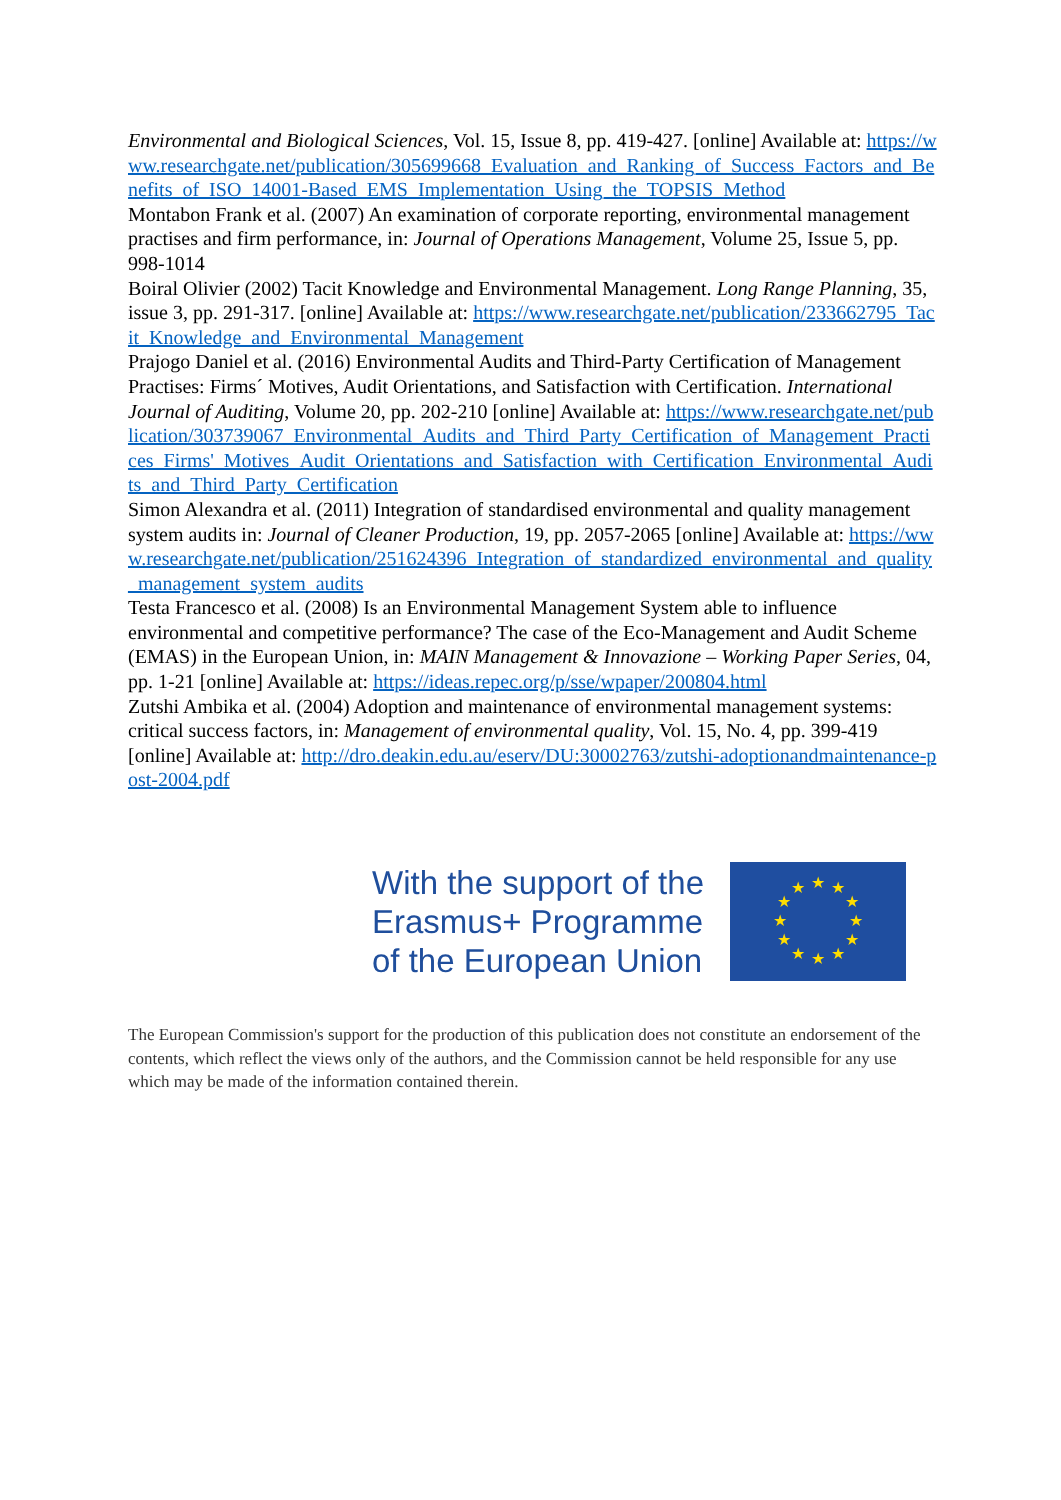Environmental and Biological Sciences, Vol. 15, Issue 8, pp. 419-427. [online] Available at: https://www.researchgate.net/publication/305699668_Evaluation_and_Ranking_of_Success_Factors_and_Benefits_of_ISO_14001-Based_EMS_Implementation_Using_the_TOPSIS_Method
Montabon Frank et al. (2007) An examination of corporate reporting, environmental management practises and firm performance, in: Journal of Operations Management, Volume 25, Issue 5, pp. 998-1014
Boiral Olivier (2002) Tacit Knowledge and Environmental Management. Long Range Planning, 35, issue 3, pp. 291-317. [online] Available at: https://www.researchgate.net/publication/233662795_Tacit_Knowledge_and_Environmental_Management
Prajogo Daniel et al. (2016) Environmental Audits and Third-Party Certification of Management Practises: Firms´ Motives, Audit Orientations, and Satisfaction with Certification. International Journal of Auditing, Volume 20, pp. 202-210 [online] Available at: https://www.researchgate.net/publication/303739067_Environmental_Audits_and_Third_Party_Certification_of_Management_Practices_Firms'_Motives_Audit_Orientations_and_Satisfaction_with_Certification_Environmental_Audits_and_Third_Party_Certification
Simon Alexandra et al. (2011) Integration of standardised environmental and quality management system audits in: Journal of Cleaner Production, 19, pp. 2057-2065 [online] Available at: https://www.researchgate.net/publication/251624396_Integration_of_standardized_environmental_and_quality_management_system_audits
Testa Francesco et al. (2008) Is an Environmental Management System able to influence environmental and competitive performance? The case of the Eco-Management and Audit Scheme (EMAS) in the European Union, in: MAIN Management & Innovazione – Working Paper Series, 04, pp. 1-21 [online] Available at: https://ideas.repec.org/p/sse/wpaper/200804.html
Zutshi Ambika et al. (2004) Adoption and maintenance of environmental management systems: critical success factors, in: Management of environmental quality, Vol. 15, No. 4, pp. 399-419 [online] Available at: http://dro.deakin.edu.au/eserv/DU:30002763/zutshi-adoptionandmaintenance-post-2004.pdf
With the support of the
Erasmus+ Programme
of the European Union
★
★
★
★
★
★
★
★
★
★
★
★
The European Commission's support for the production of this publication does not constitute an endorsement of the contents, which reflect the views only of the authors, and the Commission cannot be held responsible for any use which may be made of the information contained therein.